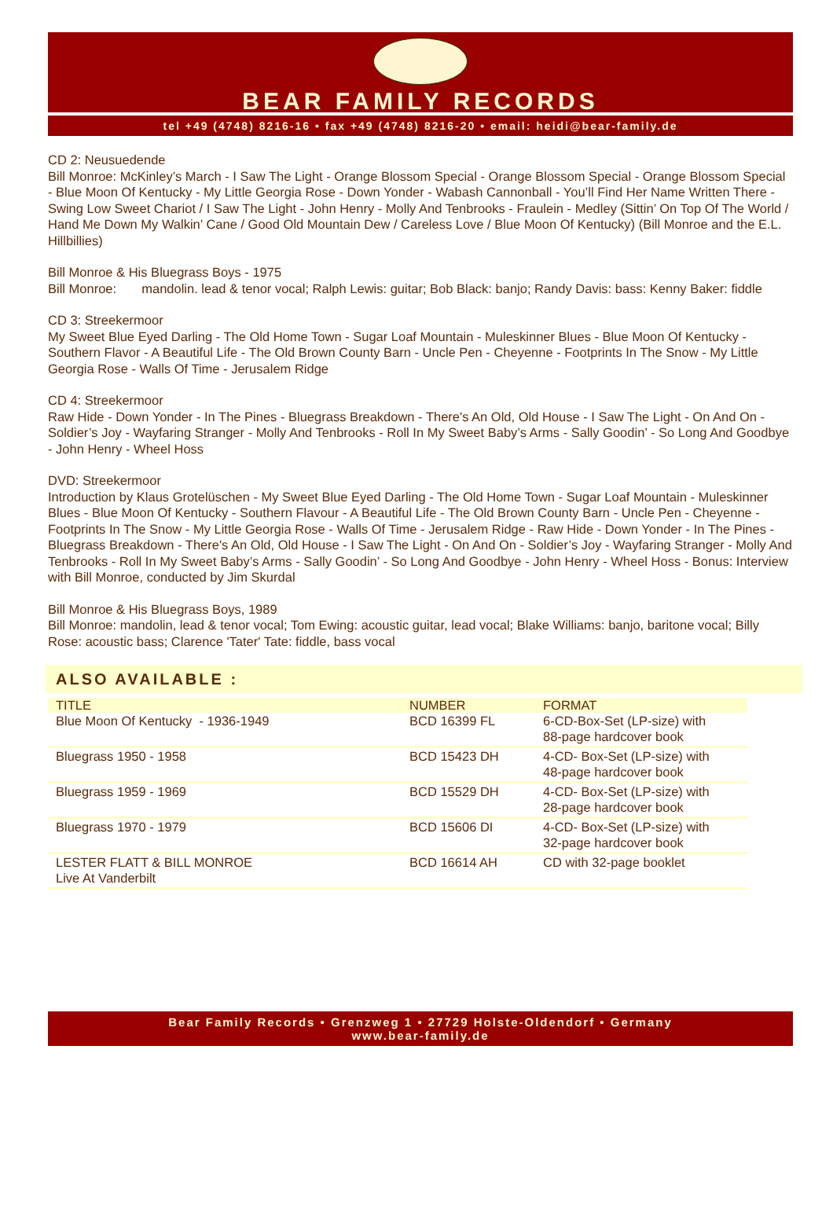BEAR FAMILY RECORDS
tel +49 (4748) 8216-16 • fax +49 (4748) 8216-20 • email: heidi@bear-family.de
CD 2: Neusuedende
Bill Monroe: McKinley’s March - I Saw The Light - Orange Blossom Special - Orange Blossom Special - Orange Blossom Special - Blue Moon Of Kentucky - My Little Georgia Rose - Down Yonder - Wabash Cannonball - You’ll Find Her Name Written There - Swing Low Sweet Chariot / I Saw The Light - John Henry - Molly And Tenbrooks - Fraulein - Medley (Sittin’ On Top Of The World / Hand Me Down My Walkin’ Cane / Good Old Mountain Dew / Careless Love / Blue Moon Of Kentucky) (Bill Monroe and the E.L. Hillbillies)
Bill Monroe & His Bluegrass Boys - 1975
Bill Monroe: mandolin. lead & tenor vocal; Ralph Lewis: guitar; Bob Black: banjo; Randy Davis: bass: Kenny Baker: fiddle
CD 3: Streekermoor
My Sweet Blue Eyed Darling - The Old Home Town - Sugar Loaf Mountain - Muleskinner Blues - Blue Moon Of Kentucky - Southern Flavor - A Beautiful Life - The Old Brown County Barn - Uncle Pen - Cheyenne - Footprints In The Snow - My Little Georgia Rose - Walls Of Time - Jerusalem Ridge
CD 4: Streekermoor
Raw Hide - Down Yonder - In The Pines - Bluegrass Breakdown - There's An Old, Old House - I Saw The Light - On And On - Soldier’s Joy - Wayfaring Stranger - Molly And Tenbrooks - Roll In My Sweet Baby’s Arms - Sally Goodin’ - So Long And Goodbye - John Henry - Wheel Hoss
DVD: Streekermoor
Introduction by Klaus Grotelüschen - My Sweet Blue Eyed Darling - The Old Home Town - Sugar Loaf Mountain - Muleskinner Blues - Blue Moon Of Kentucky - Southern Flavour - A Beautiful Life - The Old Brown County Barn - Uncle Pen - Cheyenne - Footprints In The Snow - My Little Georgia Rose - Walls Of Time - Jerusalem Ridge - Raw Hide - Down Yonder - In The Pines - Bluegrass Breakdown - There's An Old, Old House - I Saw The Light - On And On - Soldier’s Joy - Wayfaring Stranger - Molly And Tenbrooks - Roll In My Sweet Baby’s Arms - Sally Goodin’ - So Long And Goodbye - John Henry - Wheel Hoss - Bonus: Interview with Bill Monroe, conducted by Jim Skurdal
Bill Monroe & His Bluegrass Boys, 1989
Bill Monroe: mandolin, lead & tenor vocal; Tom Ewing: acoustic guitar, lead vocal; Blake Williams: banjo, baritone vocal; Billy Rose: acoustic bass; Clarence 'Tater' Tate: fiddle, bass vocal
ALSO AVAILABLE :
| TITLE | NUMBER | FORMAT |
| --- | --- | --- |
| Blue Moon Of Kentucky - 1936-1949 | BCD 16399 FL | 6-CD-Box-Set (LP-size) with 88-page hardcover book |
| Bluegrass 1950 - 1958 | BCD 15423 DH | 4-CD- Box-Set (LP-size) with 48-page hardcover book |
| Bluegrass 1959 - 1969 | BCD 15529 DH | 4-CD- Box-Set (LP-size) with 28-page hardcover book |
| Bluegrass 1970 - 1979 | BCD 15606 DI | 4-CD- Box-Set (LP-size) with 32-page hardcover book |
| LESTER FLATT & BILL MONROE Live At Vanderbilt | BCD 16614 AH | CD with 32-page booklet |
Bear Family Records • Grenzweg 1 • 27729 Holste-Oldendorf • Germany
www.bear-family.de